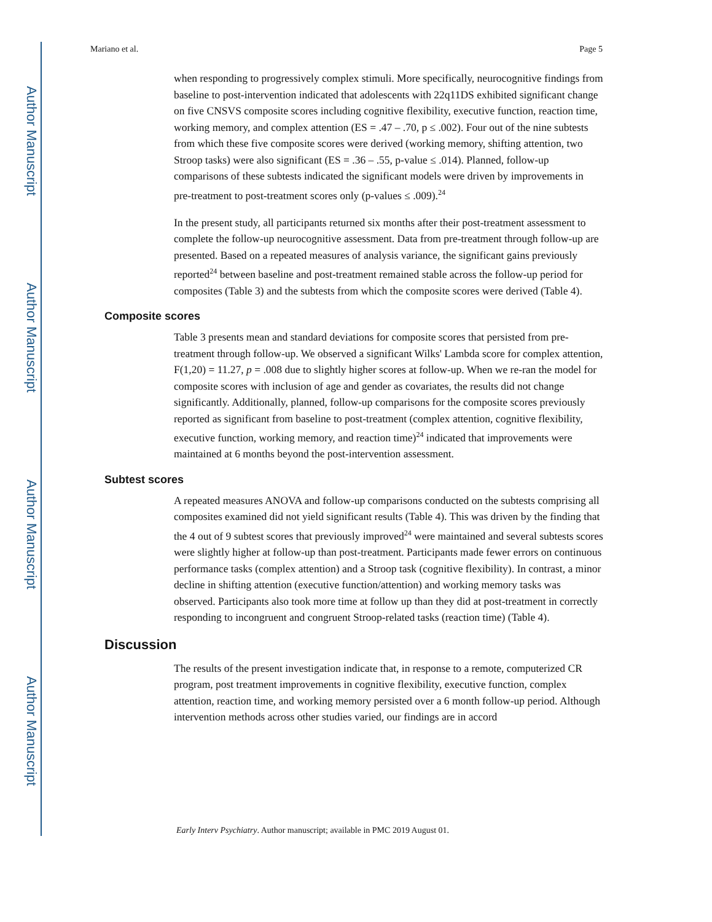Author Manuscript
Author Manuscript
Author Manuscript
Author Manuscript
Mariano et al. Page 5
when responding to progressively complex stimuli. More specifically, neurocognitive findings from baseline to post-intervention indicated that adolescents with 22q11DS exhibited significant change on five CNSVS composite scores including cognitive flexibility, executive function, reaction time, working memory, and complex attention (ES = .47 – .70, p ≤ .002). Four out of the nine subtests from which these five composite scores were derived (working memory, shifting attention, two Stroop tasks) were also significant (ES = .36 – .55, p-value ≤ .014). Planned, follow-up comparisons of these subtests indicated the significant models were driven by improvements in pre-treatment to post-treatment scores only (p-values ≤ .009).<sup>24</sup>
In the present study, all participants returned six months after their post-treatment assessment to complete the follow-up neurocognitive assessment. Data from pre-treatment through follow-up are presented. Based on a repeated measures of analysis variance, the significant gains previously reported<sup>24</sup> between baseline and post-treatment remained stable across the follow-up period for composites (Table 3) and the subtests from which the composite scores were derived (Table 4).
Composite scores
Table 3 presents mean and standard deviations for composite scores that persisted from pre-treatment through follow-up. We observed a significant Wilks' Lambda score for complex attention, F(1,20) = 11.27, p = .008 due to slightly higher scores at follow-up. When we re-ran the model for composite scores with inclusion of age and gender as covariates, the results did not change significantly. Additionally, planned, follow-up comparisons for the composite scores previously reported as significant from baseline to post-treatment (complex attention, cognitive flexibility, executive function, working memory, and reaction time)<sup>24</sup> indicated that improvements were maintained at 6 months beyond the post-intervention assessment.
Subtest scores
A repeated measures ANOVA and follow-up comparisons conducted on the subtests comprising all composites examined did not yield significant results (Table 4). This was driven by the finding that the 4 out of 9 subtest scores that previously improved<sup>24</sup> were maintained and several subtests scores were slightly higher at follow-up than post-treatment. Participants made fewer errors on continuous performance tasks (complex attention) and a Stroop task (cognitive flexibility). In contrast, a minor decline in shifting attention (executive function/attention) and working memory tasks was observed. Participants also took more time at follow up than they did at post-treatment in correctly responding to incongruent and congruent Stroop-related tasks (reaction time) (Table 4).
Discussion
The results of the present investigation indicate that, in response to a remote, computerized CR program, post treatment improvements in cognitive flexibility, executive function, complex attention, reaction time, and working memory persisted over a 6 month follow-up period. Although intervention methods across other studies varied, our findings are in accord
Early Interv Psychiatry. Author manuscript; available in PMC 2019 August 01.